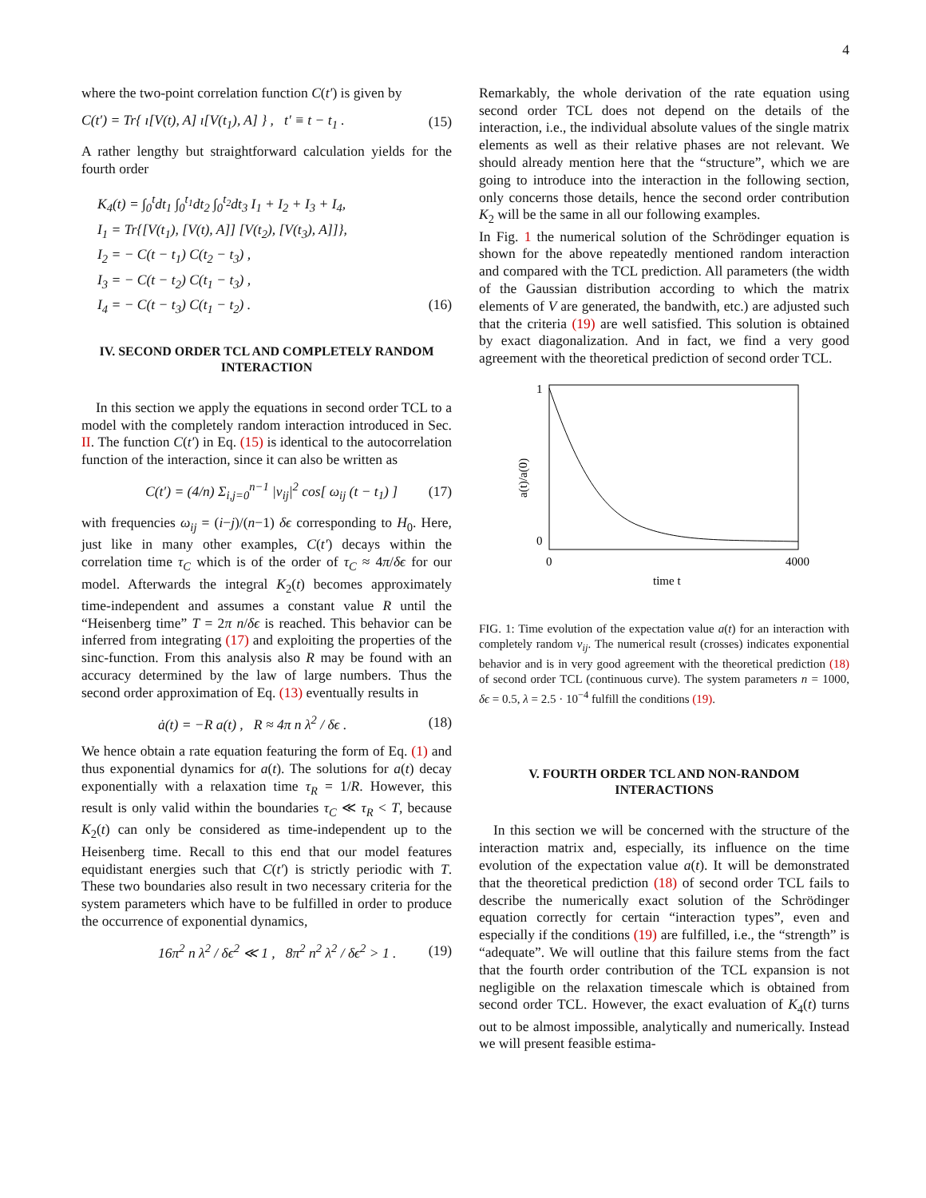4
where the two-point correlation function C(t′) is given by
C(t′) = Tr{ ı[V(t), A] ı[V(t<sub>1</sub>), A] } , t′ ≡ t − t<sub>1</sub> . (15)
A rather lengthy but straightforward calculation yields for the fourth order
K<sub>4</sub>(t) = ∫<sub>0</sub><sup>t</sup>dt<sub>1</sub> ∫<sub>0</sub><sup>t<sub>1</sub></sup>dt<sub>2</sub> ∫<sub>0</sub><sup>t<sub>2</sub></sup>dt<sub>3</sub> I<sub>1</sub> + I<sub>2</sub> + I<sub>3</sub> + I<sub>4</sub>,
I<sub>1</sub> = Tr{[V(t<sub>1</sub>), [V(t), A]] [V(t<sub>2</sub>), [V(t<sub>3</sub>), A]]},
I<sub>2</sub> = − C(t − t<sub>1</sub>) C(t<sub>2</sub> − t<sub>3</sub>) ,
I<sub>3</sub> = − C(t − t<sub>2</sub>) C(t<sub>1</sub> − t<sub>3</sub>) ,
I<sub>4</sub> = − C(t − t<sub>3</sub>) C(t<sub>1</sub> − t<sub>2</sub>) . (16)
IV. SECOND ORDER TCL AND COMPLETELY RANDOM INTERACTION
In this section we apply the equations in second order TCL to a model with the completely random interaction introduced in Sec. II. The function C(t′) in Eq. (15) is identical to the autocorrelation function of the interaction, since it can also be written as
C(t′) = (4/n) Σ<sub>i,j=0</sub><sup>n−1</sup> |v<sub>ij</sub>|<sup>2</sup> cos[ ω<sub>ij</sub> (t − t<sub>1</sub>) ] (17)
with frequencies ω<sub>ij</sub> = (i−j)/(n−1) δϵ corresponding to H<sub>0</sub>. Here, just like in many other examples, C(t′) decays within the correlation time τ<sub>C</sub> which is of the order of τ<sub>C</sub> ≈ 4π/δϵ for our model. Afterwards the integral K<sub>2</sub>(t) becomes approximately time-independent and assumes a constant value R until the “Heisenberg time” T = 2π n/δϵ is reached. This behavior can be inferred from integrating (17) and exploiting the properties of the sinc-function. From this analysis also R may be found with an accuracy determined by the law of large numbers. Thus the second order approximation of Eq. (13) eventually results in
ȧ(t) = −R a(t) , R ≈ 4π n λ<sup>2</sup> / δϵ . (18)
We hence obtain a rate equation featuring the form of Eq. (1) and thus exponential dynamics for a(t). The solutions for a(t) decay exponentially with a relaxation time τ<sub>R</sub> = 1/R. However, this result is only valid within the boundaries τ<sub>C</sub> ≪ τ<sub>R</sub> < T, because K<sub>2</sub>(t) can only be considered as time-independent up to the Heisenberg time. Recall to this end that our model features equidistant energies such that C(t′) is strictly periodic with T. These two boundaries also result in two necessary criteria for the system parameters which have to be fulfilled in order to produce the occurrence of exponential dynamics,
16π<sup>2</sup> n λ<sup>2</sup> / δϵ<sup>2</sup> ≪ 1 , 8π<sup>2</sup> n<sup>2</sup> λ<sup>2</sup> / δϵ<sup>2</sup> > 1 . (19)
Remarkably, the whole derivation of the rate equation using second order TCL does not depend on the details of the interaction, i.e., the individual absolute values of the single matrix elements as well as their relative phases are not relevant. We should already mention here that the “structure”, which we are going to introduce into the interaction in the following section, only concerns those details, hence the second order contribution K<sub>2</sub> will be the same in all our following examples.
In Fig. 1 the numerical solution of the Schrödinger equation is shown for the above repeatedly mentioned random interaction and compared with the TCL prediction. All parameters (the width of the Gaussian distribution according to which the matrix elements of V are generated, the bandwith, etc.) are adjusted such that the criteria (19) are well satisfied. This solution is obtained by exact diagonalization. And in fact, we find a very good agreement with the theoretical prediction of second order TCL.
1
0
0
4000
time t
a(t)/a(0)
FIG. 1: Time evolution of the expectation value a(t) for an interaction with completely random v<sub>ij</sub>. The numerical result (crosses) indicates exponential behavior and is in very good agreement with the theoretical prediction (18) of second order TCL (continuous curve). The system parameters n = 1000, δϵ = 0.5, λ = 2.5 · 10<sup>−4</sup> fulfill the conditions (19).
V. FOURTH ORDER TCL AND NON-RANDOM INTERACTIONS
In this section we will be concerned with the structure of the interaction matrix and, especially, its influence on the time evolution of the expectation value a(t). It will be demonstrated that the theoretical prediction (18) of second order TCL fails to describe the numerically exact solution of the Schrödinger equation correctly for certain “interaction types”, even and especially if the conditions (19) are fulfilled, i.e., the “strength” is “adequate”. We will outline that this failure stems from the fact that the fourth order contribution of the TCL expansion is not negligible on the relaxation timescale which is obtained from second order TCL. However, the exact evaluation of K<sub>4</sub>(t) turns out to be almost impossible, analytically and numerically. Instead we will present feasible estima-